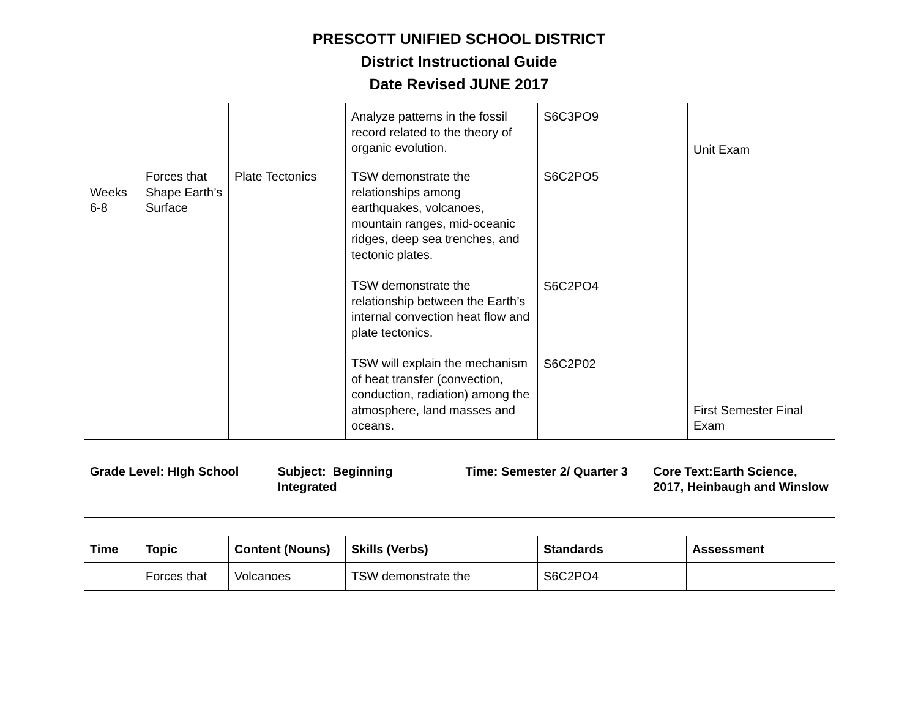PRESCOTT UNIFIED SCHOOL DISTRICT
District Instructional Guide
Date Revised JUNE 2017
| | | | Analyze patterns in the fossil record related to the theory of organic evolution. | S6C3PO9 | Unit Exam |
| Weeks 6-8 | Forces that Shape Earth’s Surface | Plate Tectonics | TSW demonstrate the relationships among earthquakes, volcanoes, mountain ranges, mid-oceanic ridges, deep sea trenches, and tectonic plates. TSW demonstrate the relationship between the Earth’s internal convection heat flow and plate tectonics. TSW will explain the mechanism of heat transfer (convection, conduction, radiation) among the atmosphere, land masses and oceans. | S6C2PO5 S6C2PO4 S6C2P02 | First Semester Final Exam |
| Grade Level: HIgh School | Subject: Beginning Integrated | Time: Semester 2/ Quarter 3 | Core Text:Earth Science, 2017, Heinbaugh and Winslow |
| Time | Topic | Content (Nouns) | Skills (Verbs) | Standards | Assessment |
| --- | --- | --- | --- | --- | --- |
| | Forces that | Volcanoes | TSW demonstrate the | S6C2PO4 | |